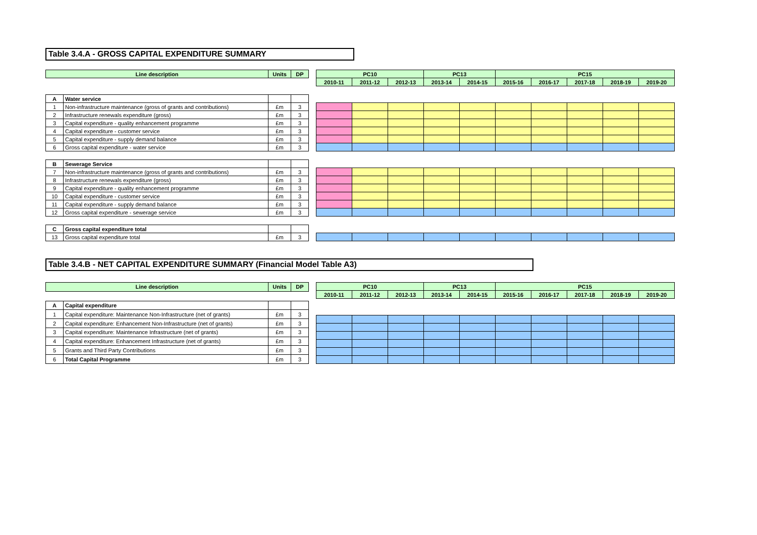Table 3.4.A - GROSS CAPITAL EXPENDITURE SUMMARY
| Line description | | Units | DP |
| --- | --- | --- | --- |
| A | Water service | | |
| 1 | Non-infrastructure maintenance (gross of grants and contributions) | £m | 3 |
| 2 | Infrastructure renewals expenditure (gross) | £m | 3 |
| 3 | Capital expenditure - quality enhancement programme | £m | 3 |
| 4 | Capital expenditure - customer service | £m | 3 |
| 5 | Capital expenditure - supply demand balance | £m | 3 |
| 6 | Gross capital expenditure - water service | £m | 3 |
| B | Sewerage Service | | |
| 7 | Non-infrastructure maintenance (gross of grants and contributions) | £m | 3 |
| 8 | Infrastructure renewals expenditure (gross) | £m | 3 |
| 9 | Capital expenditure - quality enhancement programme | £m | 3 |
| 10 | Capital expenditure - customer service | £m | 3 |
| 11 | Capital expenditure - supply demand balance | £m | 3 |
| 12 | Gross capital expenditure - sewerage service | £m | 3 |
| C | Gross capital expenditure total | | |
| 13 | Gross capital expenditure total | £m | 3 |
| PC10 | | | PC13 | | PC15 | | | | |
| --- | --- | --- | --- | --- | --- | --- | --- | --- | --- |
| 2010-11 | 2011-12 | 2012-13 | 2013-14 | 2014-15 | 2015-16 | 2016-17 | 2017-18 | 2018-19 | 2019-20 |
Table 3.4.B - NET CAPITAL EXPENDITURE SUMMARY (Financial Model Table A3)
| Line description | | Units | DP |
| --- | --- | --- | --- |
| A | Capital expenditure | | |
| 1 | Capital expenditure: Maintenance Non-Infrastructure (net of grants) | £m | 3 |
| 2 | Capital expenditure: Enhancement Non-Infrastructure (net of grants) | £m | 3 |
| 3 | Capital expenditure: Maintenance Infrastructure (net of grants) | £m | 3 |
| 4 | Capital expenditure: Enhancement Infrastructure (net of grants) | £m | 3 |
| 5 | Grants and Third Party Contributions | £m | 3 |
| 6 | Total Capital Programme | £m | 3 |
| PC10 | | | PC13 | | PC15 | | | | |
| --- | --- | --- | --- | --- | --- | --- | --- | --- | --- |
| 2010-11 | 2011-12 | 2012-13 | 2013-14 | 2014-15 | 2015-16 | 2016-17 | 2017-18 | 2018-19 | 2019-20 |